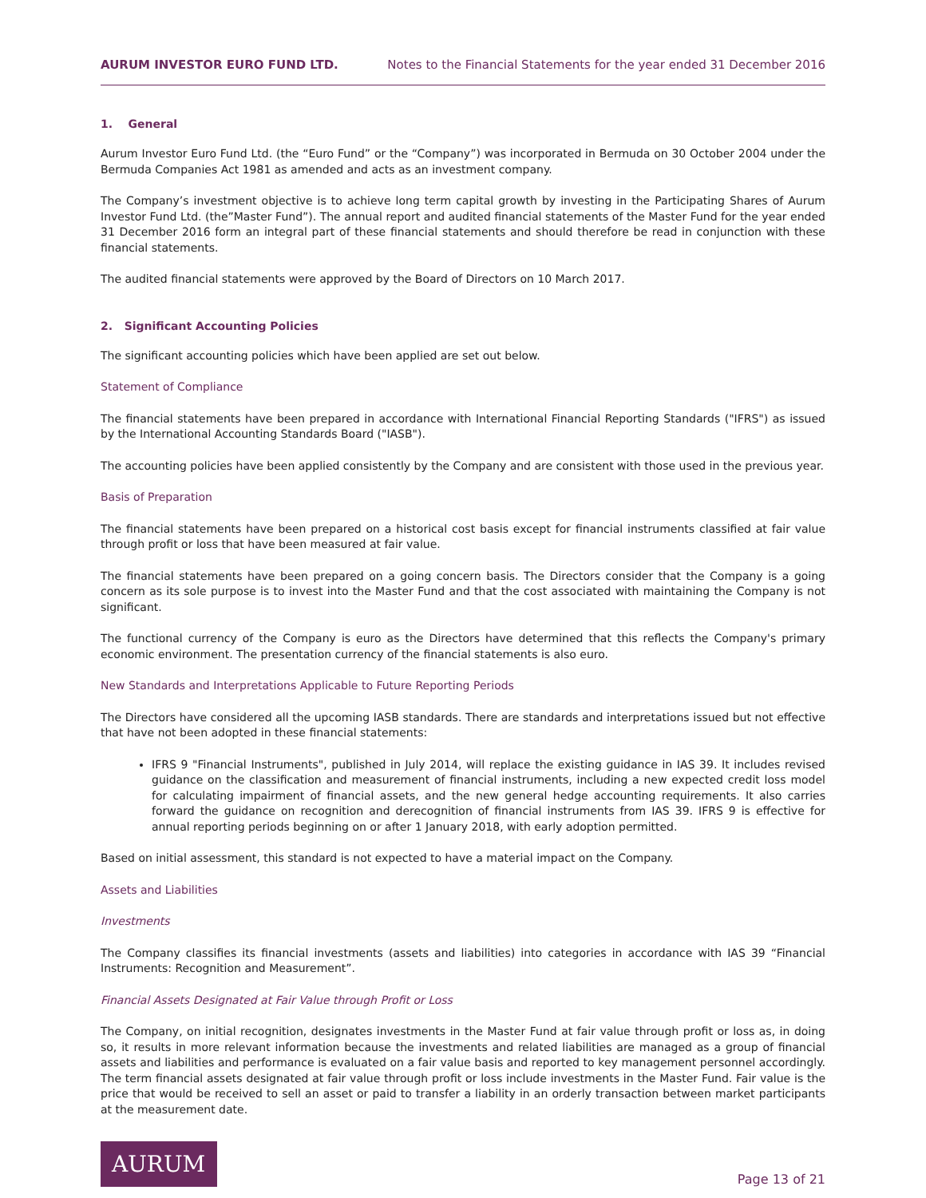AURUM INVESTOR EURO FUND LTD. Notes to the Financial Statements for the year ended 31 December 2016
1. General
Aurum Investor Euro Fund Ltd. (the “Euro Fund” or the “Company”) was incorporated in Bermuda on 30 October 2004 under the Bermuda Companies Act 1981 as amended and acts as an investment company.
The Company’s investment objective is to achieve long term capital growth by investing in the Participating Shares of Aurum Investor Fund Ltd. (the”Master Fund”). The annual report and audited financial statements of the Master Fund for the year ended 31 December 2016 form an integral part of these financial statements and should therefore be read in conjunction with these financial statements.
The audited financial statements were approved by the Board of Directors on 10 March 2017.
2. Significant Accounting Policies
The significant accounting policies which have been applied are set out below.
Statement of Compliance
The financial statements have been prepared in accordance with International Financial Reporting Standards ("IFRS") as issued by the International Accounting Standards Board ("IASB").
The accounting policies have been applied consistently by the Company and are consistent with those used in the previous year.
Basis of Preparation
The financial statements have been prepared on a historical cost basis except for financial instruments classified at fair value through profit or loss that have been measured at fair value.
The financial statements have been prepared on a going concern basis. The Directors consider that the Company is a going concern as its sole purpose is to invest into the Master Fund and that the cost associated with maintaining the Company is not significant.
The functional currency of the Company is euro as the Directors have determined that this reflects the Company's primary economic environment. The presentation currency of the financial statements is also euro.
New Standards and Interpretations Applicable to Future Reporting Periods
The Directors have considered all the upcoming IASB standards. There are standards and interpretations issued but not effective that have not been adopted in these financial statements:
IFRS 9 "Financial Instruments", published in July 2014, will replace the existing guidance in IAS 39. It includes revised guidance on the classification and measurement of financial instruments, including a new expected credit loss model for calculating impairment of financial assets, and the new general hedge accounting requirements. It also carries forward the guidance on recognition and derecognition of financial instruments from IAS 39. IFRS 9 is effective for annual reporting periods beginning on or after 1 January 2018, with early adoption permitted.
Based on initial assessment, this standard is not expected to have a material impact on the Company.
Assets and Liabilities
Investments
The Company classifies its financial investments (assets and liabilities) into categories in accordance with IAS 39 “Financial Instruments: Recognition and Measurement”.
Financial Assets Designated at Fair Value through Profit or Loss
The Company, on initial recognition, designates investments in the Master Fund at fair value through profit or loss as, in doing so, it results in more relevant information because the investments and related liabilities are managed as a group of financial assets and liabilities and performance is evaluated on a fair value basis and reported to key management personnel accordingly. The term financial assets designated at fair value through profit or loss include investments in the Master Fund. Fair value is the price that would be received to sell an asset or paid to transfer a liability in an orderly transaction between market participants at the measurement date.
AURUM
Page 13 of 21